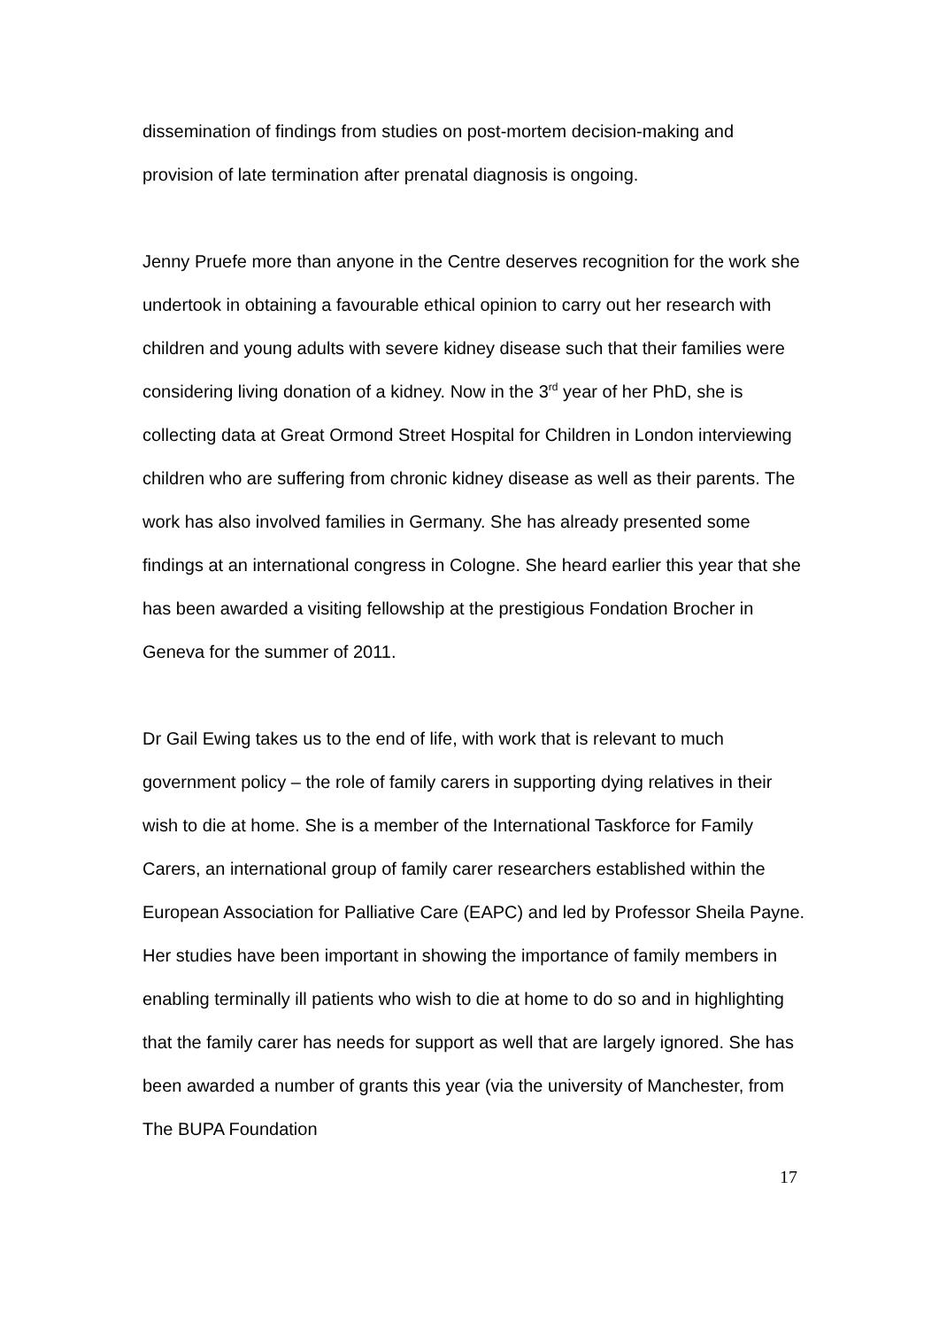dissemination of findings from studies on post-mortem decision-making and provision of late termination after prenatal diagnosis is ongoing.
Jenny Pruefe more than anyone in the Centre deserves recognition for the work she undertook in obtaining a favourable ethical opinion to carry out her research with children and young adults with severe kidney disease such that their families were considering living donation of a kidney. Now in the 3<sup>rd</sup> year of her PhD, she is collecting data at Great Ormond Street Hospital for Children in London interviewing children who are suffering from chronic kidney disease as well as their parents. The work has also involved families in Germany. She has already presented some findings at an international congress in Cologne. She heard earlier this year that she has been awarded a visiting fellowship at the prestigious Fondation Brocher in Geneva for the summer of 2011.
Dr Gail Ewing takes us to the end of life, with work that is relevant to much government policy – the role of family carers in supporting dying relatives in their wish to die at home. She is a member of the International Taskforce for Family Carers, an international group of family carer researchers established within the European Association for Palliative Care (EAPC) and led by Professor Sheila Payne. Her studies have been important in showing the importance of family members in enabling terminally ill patients who wish to die at home to do so and in highlighting that the family carer has needs for support as well that are largely ignored. She has been awarded a number of grants this year (via the university of Manchester, from The BUPA Foundation
17